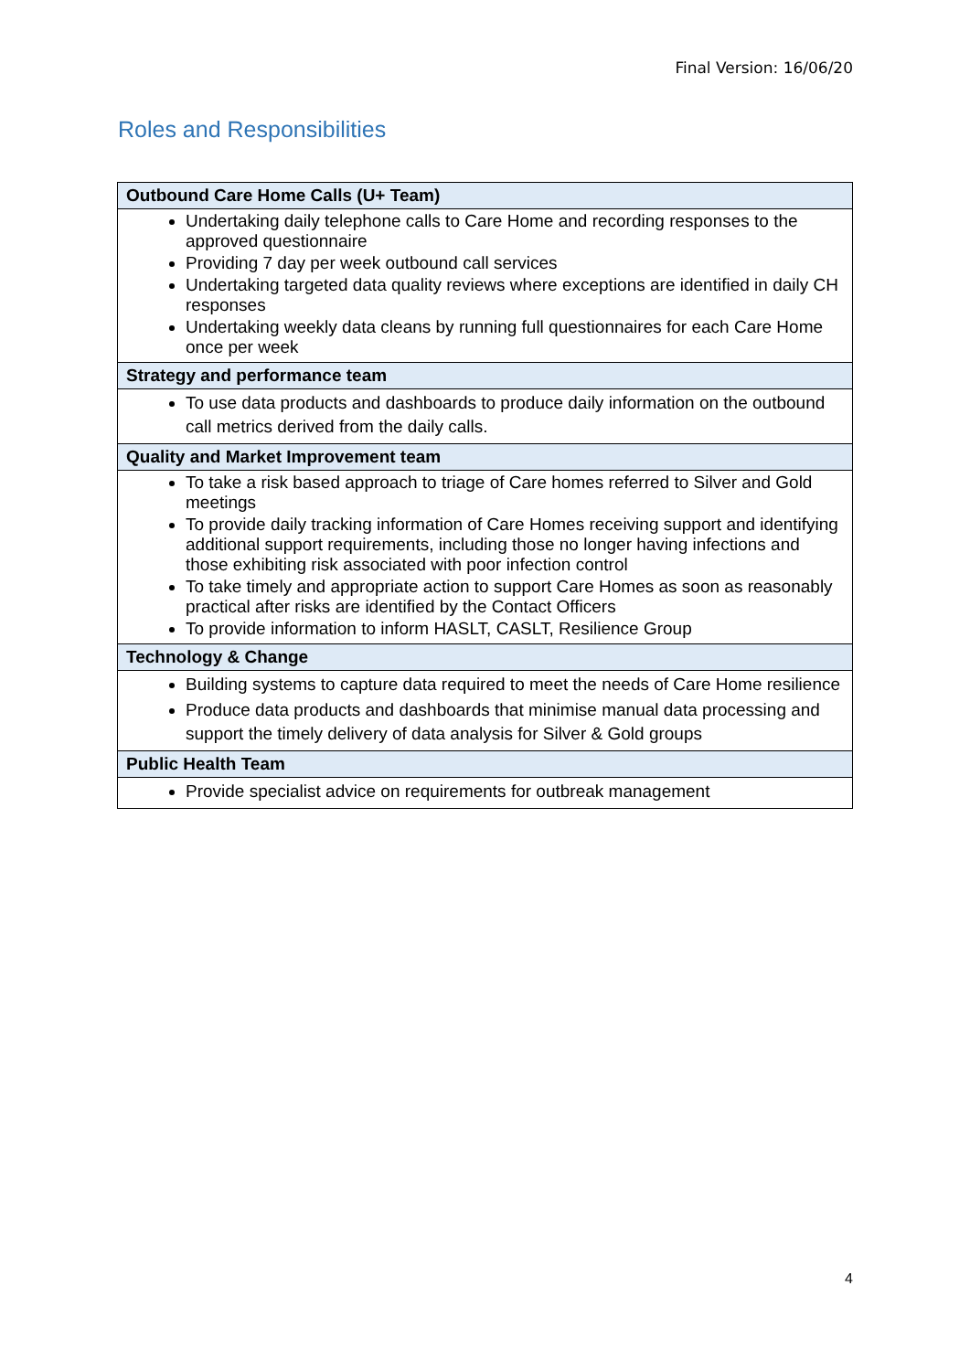Final Version: 16/06/20
Roles and Responsibilities
| Outbound Care Home Calls (U+ Team) |
| --- |
| Undertaking daily telephone calls to Care Home and recording responses to the approved questionnaire Providing 7 day per week outbound call services Undertaking targeted data quality reviews where exceptions are identified in daily CH responses Undertaking weekly data cleans by running full questionnaires for each Care Home once per week |
| Strategy and performance team |
| To use data products and dashboards to produce daily information on the outbound call metrics derived from the daily calls. |
| Quality and Market Improvement team |
| To take a risk based approach to triage of Care homes referred to Silver and Gold meetings To provide daily tracking information of Care Homes receiving support and identifying additional support requirements, including those no longer having infections and those exhibiting risk associated with poor infection control To take timely and appropriate action to support Care Homes as soon as reasonably practical after risks are identified by the Contact Officers To provide information to inform HASLT, CASLT, Resilience Group |
| Technology & Change |
| Building systems to capture data required to meet the needs of Care Home resilience Produce data products and dashboards that minimise manual data processing and support the timely delivery of data analysis for Silver & Gold groups |
| Public Health Team |
| Provide specialist advice on requirements for outbreak management |
4